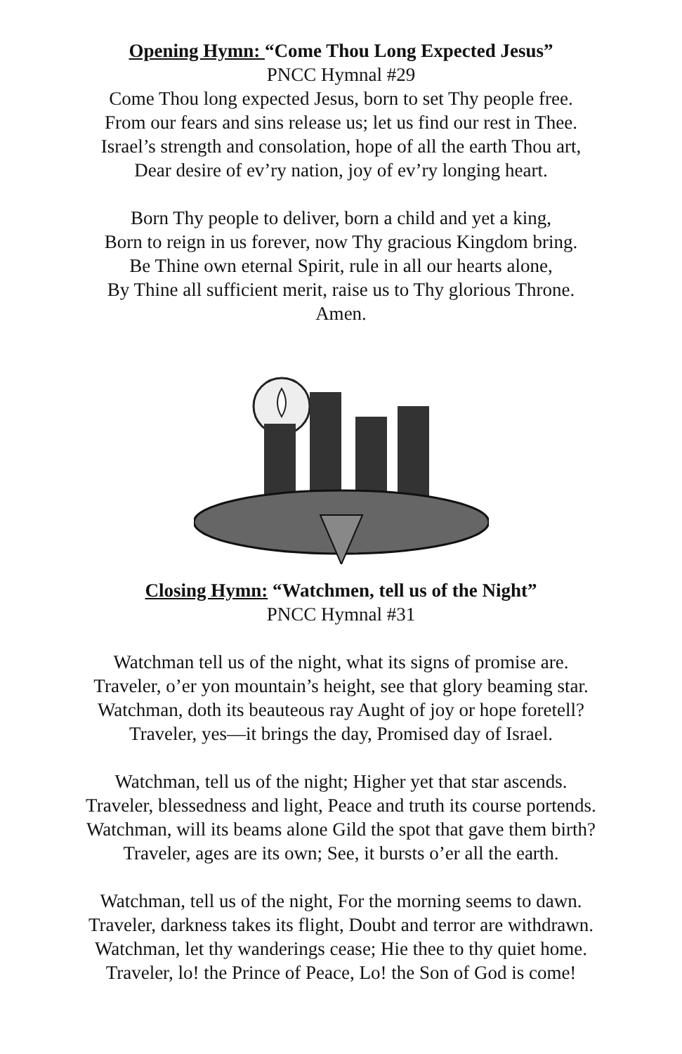Opening Hymn: “Come Thou Long Expected Jesus”
PNCC Hymnal #29
Come Thou long expected Jesus, born to set Thy people free.
From our fears and sins release us; let us find our rest in Thee.
Israel’s strength and consolation, hope of all the earth Thou art,
Dear desire of ev’ry nation, joy of ev’ry longing heart.
Born Thy people to deliver, born a child and yet a king,
Born to reign in us forever, now Thy gracious Kingdom bring.
Be Thine own eternal Spirit, rule in all our hearts alone,
By Thine all sufficient merit, raise us to Thy glorious Throne.
Amen.
Closing Hymn: “Watchmen, tell us of the Night”
PNCC Hymnal #31
Watchman tell us of the night, what its signs of promise are.
Traveler, o’er yon mountain’s height, see that glory beaming star.
Watchman, doth its beauteous ray Aught of joy or hope foretell?
Traveler, yes—it brings the day, Promised day of Israel.
Watchman, tell us of the night; Higher yet that star ascends.
Traveler, blessedness and light, Peace and truth its course portends.
Watchman, will its beams alone Gild the spot that gave them birth?
Traveler, ages are its own; See, it bursts o’er all the earth.
Watchman, tell us of the night, For the morning seems to dawn.
Traveler, darkness takes its flight, Doubt and terror are withdrawn.
Watchman, let thy wanderings cease; Hie thee to thy quiet home.
Traveler, lo! the Prince of Peace, Lo! the Son of God is come!